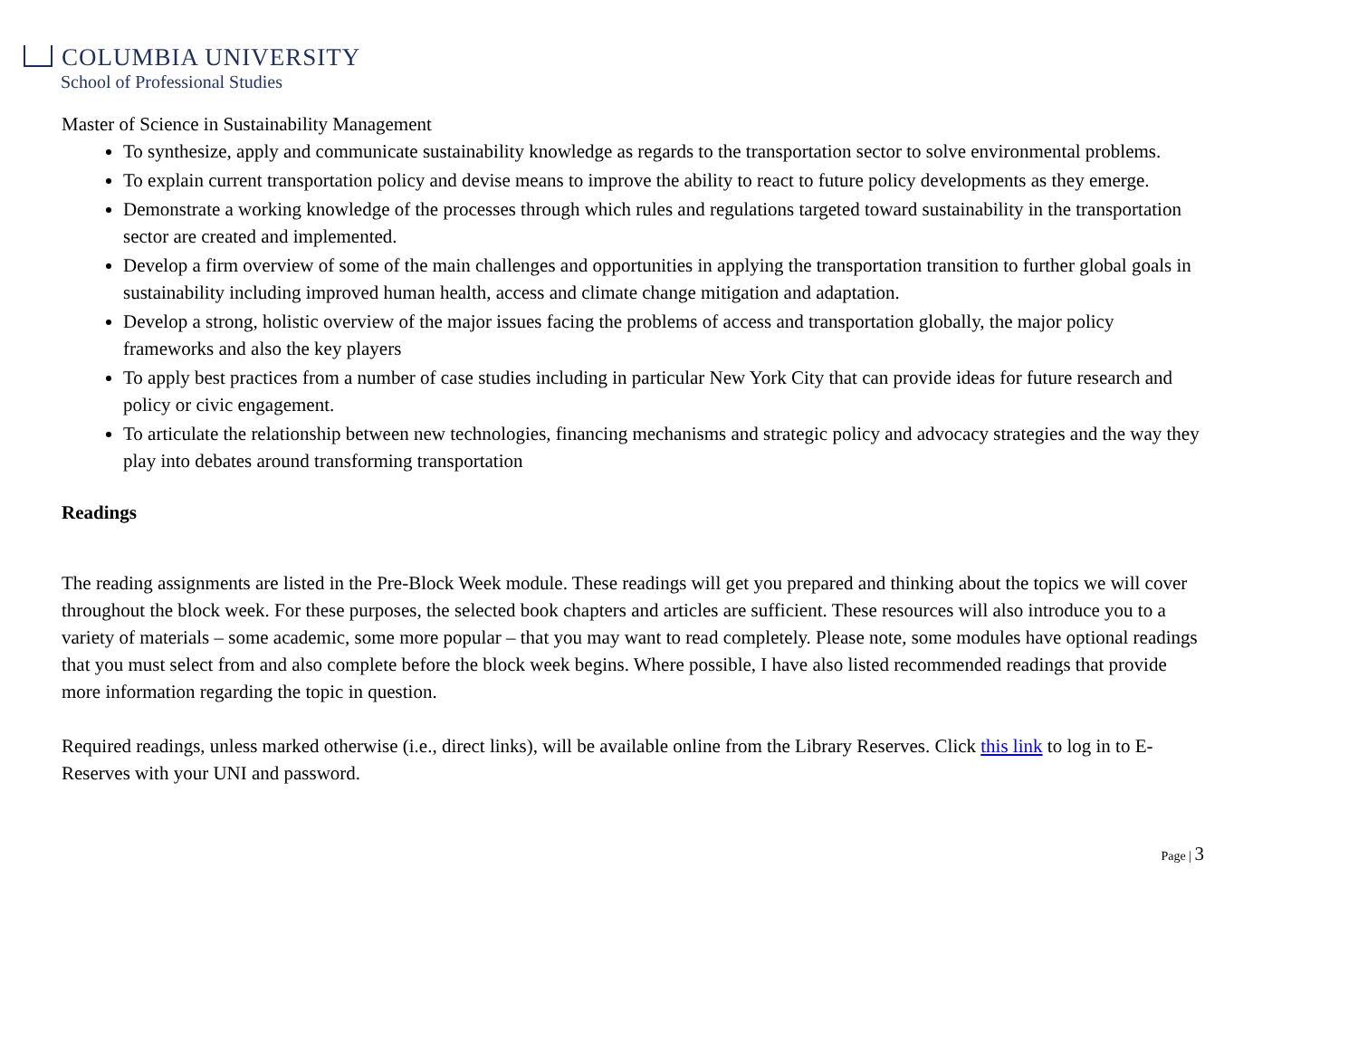COLUMBIA UNIVERSITY
School of Professional Studies
Master of Science in Sustainability Management
To synthesize, apply and communicate sustainability knowledge as regards to the transportation sector to solve environmental problems.
To explain current transportation policy and devise means to improve the ability to react to future policy developments as they emerge.
Demonstrate a working knowledge of the processes through which rules and regulations targeted toward sustainability in the transportation sector are created and implemented.
Develop a firm overview of some of the main challenges and opportunities in applying the transportation transition to further global goals in sustainability including improved human health, access and climate change mitigation and adaptation.
Develop a strong, holistic overview of the major issues facing the problems of access and transportation globally, the major policy frameworks and also the key players
To apply best practices from a number of case studies including in particular New York City that can provide ideas for future research and policy or civic engagement.
To articulate the relationship between new technologies, financing mechanisms and strategic policy and advocacy strategies and the way they play into debates around transforming transportation
Readings
The reading assignments are listed in the Pre-Block Week module. These readings will get you prepared and thinking about the topics we will cover throughout the block week. For these purposes, the selected book chapters and articles are sufficient. These resources will also introduce you to a variety of materials – some academic, some more popular – that you may want to read completely. Please note, some modules have optional readings that you must select from and also complete before the block week begins. Where possible, I have also listed recommended readings that provide more information regarding the topic in question.
Required readings, unless marked otherwise (i.e., direct links), will be available online from the Library Reserves. Click this link to log in to E-Reserves with your UNI and password.
Page | 3